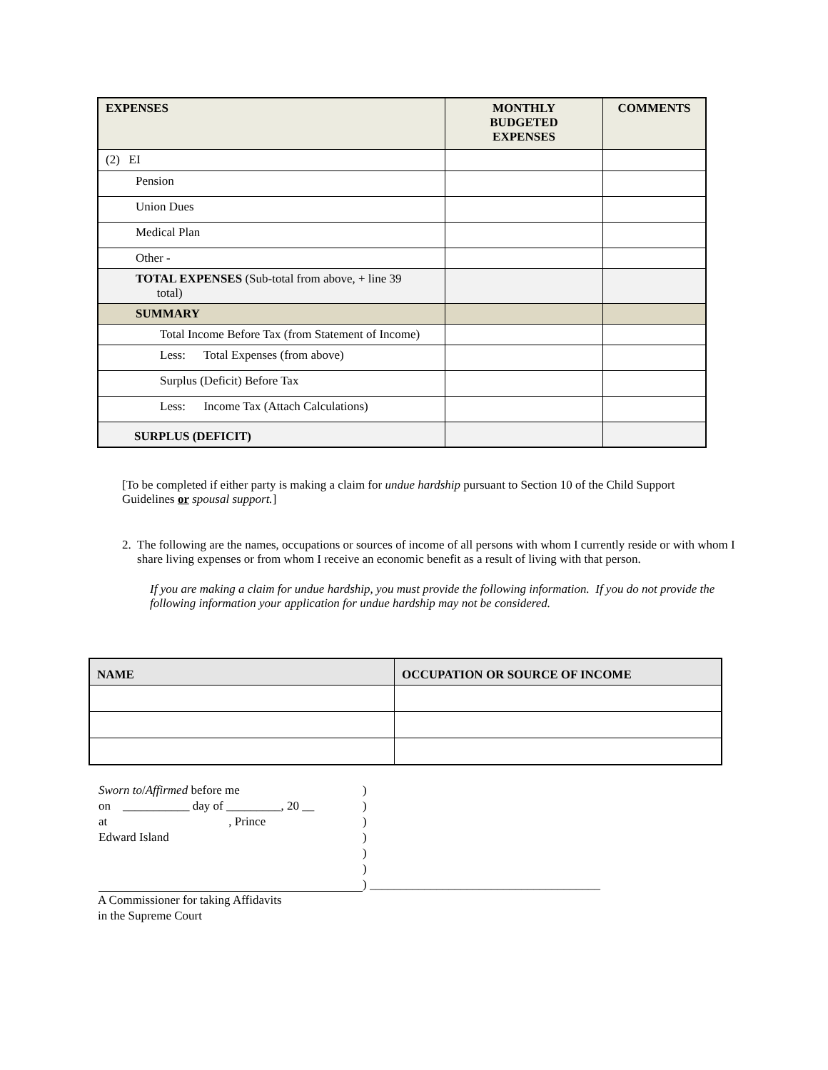| EXPENSES | MONTHLY BUDGETED EXPENSES | COMMENTS |
| --- | --- | --- |
| (2) EI | | |
| Pension | | |
| Union Dues | | |
| Medical Plan | | |
| Other - | | |
| TOTAL EXPENSES (Sub-total from above, + line 39 total) | | |
| SUMMARY | | |
| Total Income Before Tax (from Statement of Income) | | |
| Less: Total Expenses (from above) | | |
| Surplus (Deficit) Before Tax | | |
| Less: Income Tax (Attach Calculations) | | |
| SURPLUS (DEFICIT) | | |
[To be completed if either party is making a claim for undue hardship pursuant to Section 10 of the Child Support Guidelines or spousal support.]
2. The following are the names, occupations or sources of income of all persons with whom I currently reside or with whom I share living expenses or from whom I receive an economic benefit as a result of living with that person.
If you are making a claim for undue hardship, you must provide the following information. If you do not provide the following information your application for undue hardship may not be considered.
| NAME | OCCUPATION OR SOURCE OF INCOME |
| --- | --- |
Sworn to/Affirmed before me
on ___________ day of _________, 20 __
at , Prince
Edward Island
)
)
)
)
)
)
) ______________________________________
A Commissioner for taking Affidavits
in the Supreme Court